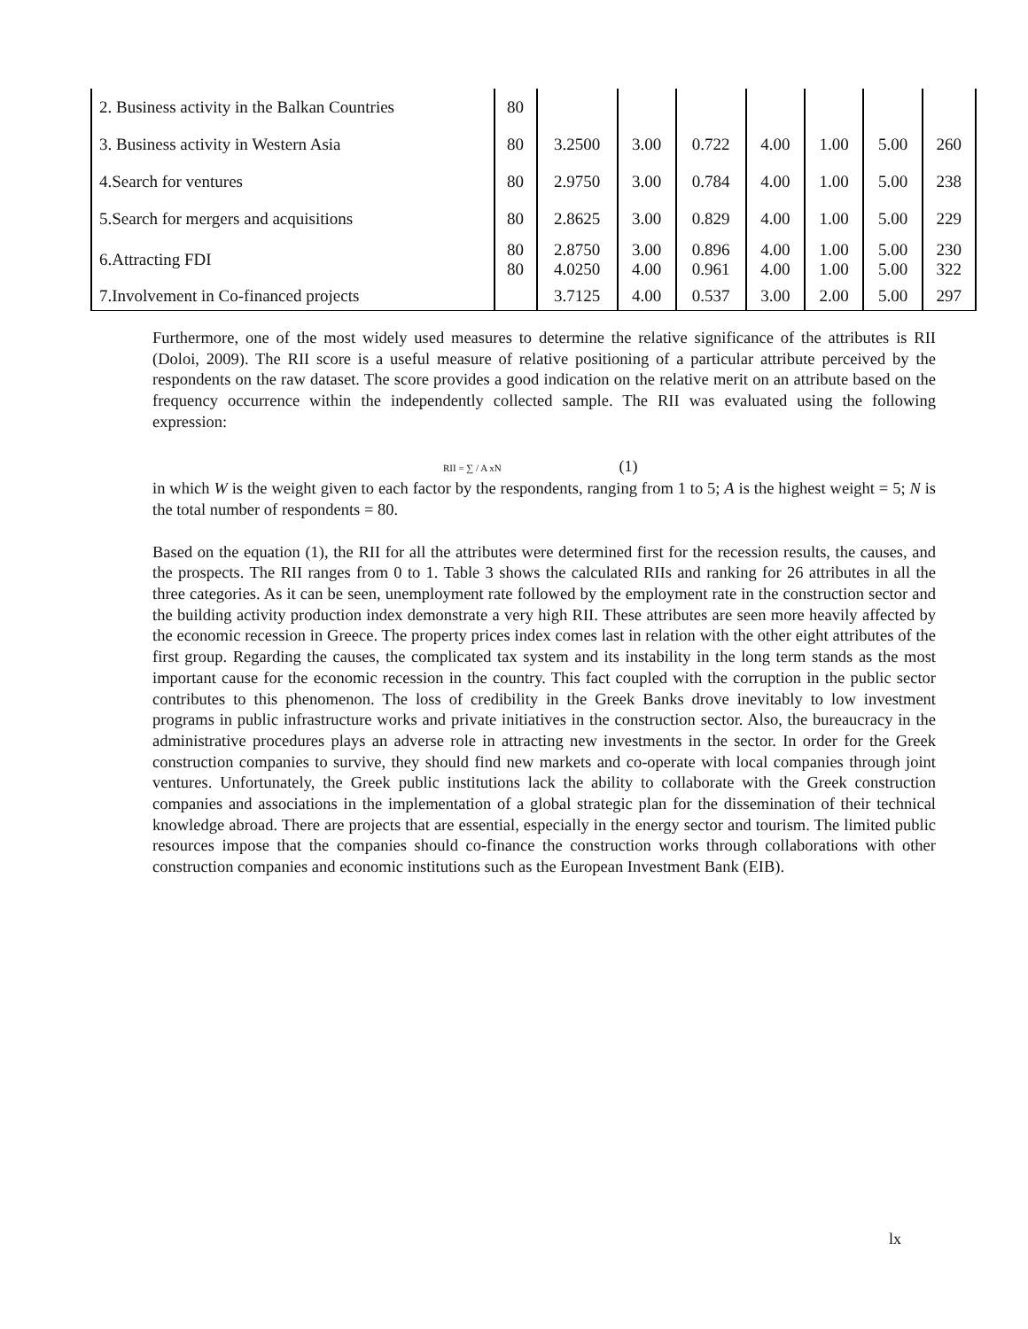| 2. Business activity in the Balkan Countries | 80 | | | | | | | |
| 3. Business activity in Western Asia | 80 | 3.2500 | 3.00 | 0.722 | 4.00 | 1.00 | 5.00 | 260 |
| 4.Search for ventures | 80 | 2.9750 | 3.00 | 0.784 | 4.00 | 1.00 | 5.00 | 238 |
| 5.Search for mergers and acquisitions | 80 | 2.8625 | 3.00 | 0.829 | 4.00 | 1.00 | 5.00 | 229 |
| 6.Attracting FDI | 80 80 | 2.8750 4.0250 | 3.00 4.00 | 0.896 0.961 | 4.00 4.00 | 1.00 1.00 | 5.00 5.00 | 230 322 |
| 7.Involvement in Co-financed projects | | 3.7125 | 4.00 | 0.537 | 3.00 | 2.00 | 5.00 | 297 |
Furthermore, one of the most widely used measures to determine the relative significance of the attributes is RII (Doloi, 2009). The RII score is a useful measure of relative positioning of a particular attribute perceived by the respondents on the raw dataset. The score provides a good indication on the relative merit on an attribute based on the frequency occurrence within the independently collected sample. The RII was evaluated using the following expression:
RII = ∑ / A xN (1)
in which W is the weight given to each factor by the respondents, ranging from 1 to 5; A is the highest weight = 5; N is the total number of respondents = 80.
Based on the equation (1), the RII for all the attributes were determined first for the recession results, the causes, and the prospects. The RII ranges from 0 to 1. Table 3 shows the calculated RIIs and ranking for 26 attributes in all the three categories. As it can be seen, unemployment rate followed by the employment rate in the construction sector and the building activity production index demonstrate a very high RII. These attributes are seen more heavily affected by the economic recession in Greece. The property prices index comes last in relation with the other eight attributes of the first group. Regarding the causes, the complicated tax system and its instability in the long term stands as the most important cause for the economic recession in the country. This fact coupled with the corruption in the public sector contributes to this phenomenon. The loss of credibility in the Greek Banks drove inevitably to low investment programs in public infrastructure works and private initiatives in the construction sector. Also, the bureaucracy in the administrative procedures plays an adverse role in attracting new investments in the sector. In order for the Greek construction companies to survive, they should find new markets and co-operate with local companies through joint ventures. Unfortunately, the Greek public institutions lack the ability to collaborate with the Greek construction companies and associations in the implementation of a global strategic plan for the dissemination of their technical knowledge abroad. There are projects that are essential, especially in the energy sector and tourism. The limited public resources impose that the companies should co-finance the construction works through collaborations with other construction companies and economic institutions such as the European Investment Bank (EIB).
lx